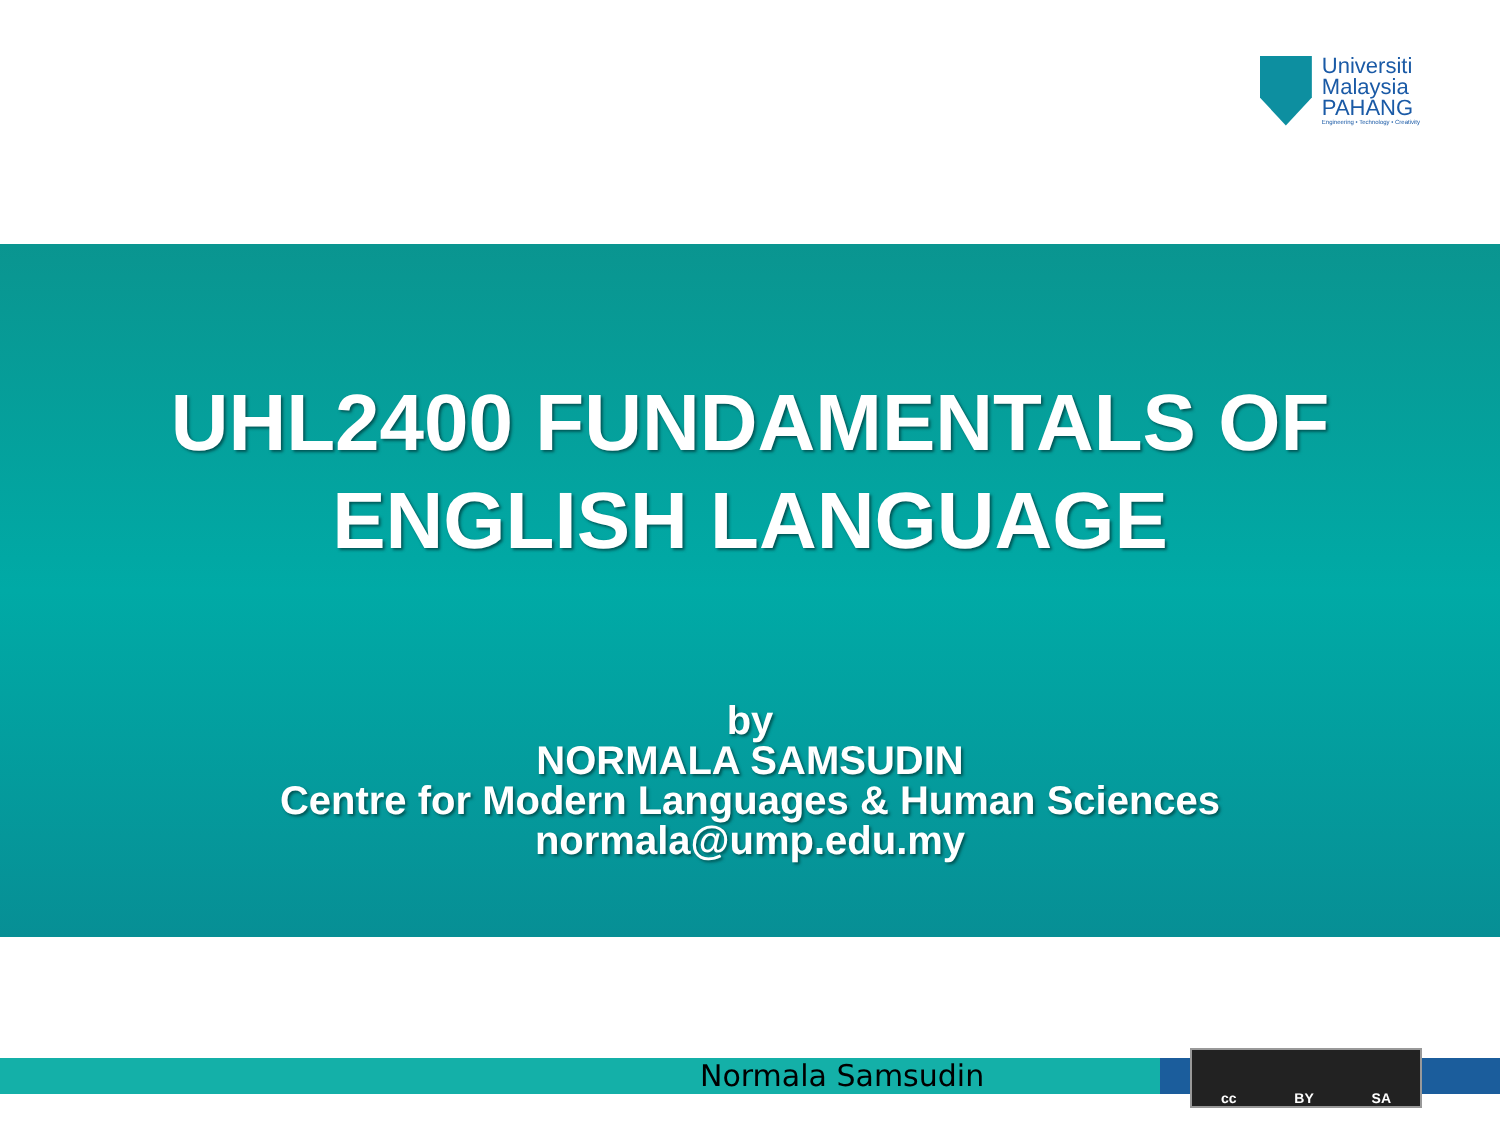Universiti
Malaysia
PAHANG
Engineering • Technology • Creativity
UHL2400 FUNDAMENTALS OF
ENGLISH LANGUAGE
by
NORMALA SAMSUDIN
Centre for Modern Languages & Human Sciences
normala@ump.edu.my
Normala Samsudin
cc BY SA